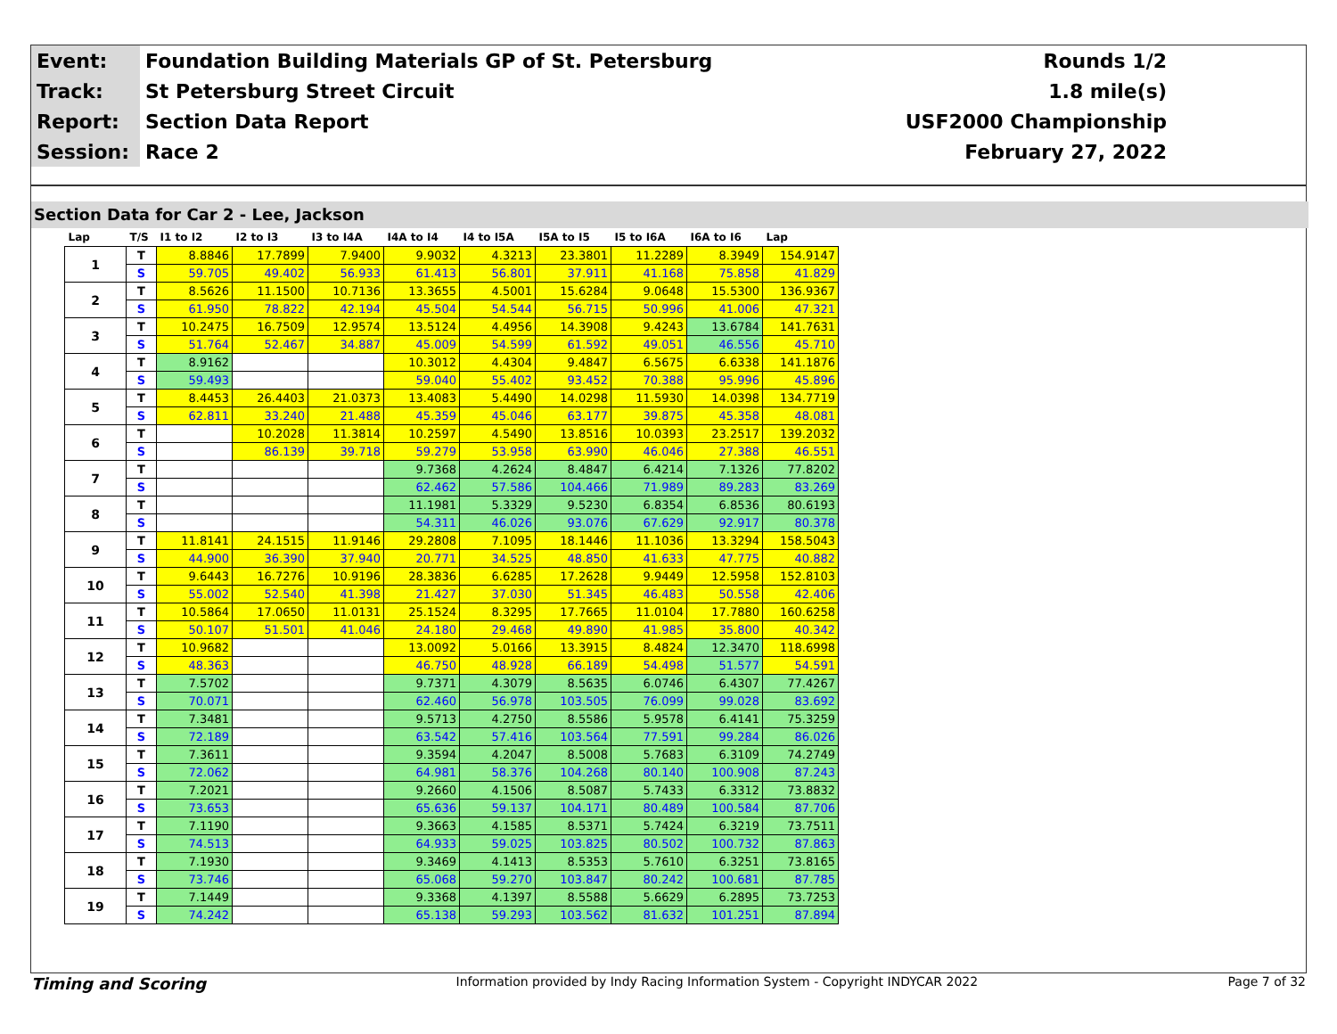| Event: | Foundation Building Materials GP of St. Petersburg | Rounds 1/2 |
| Track: | St Petersburg Street Circuit | 1.8 mile(s) |
| Report: | Section Data Report | USF2000 Championship |
| Session: | Race 2 | February 27, 2022 |
Section Data for Car 2 - Lee, Jackson
| Lap | T/S | I1 to I2 | I2 to I3 | I3 to I4A | I4A to I4 | I4 to I5A | I5A to I5 | I5 to I6A | I6A to I6 | Lap |
| --- | --- | --- | --- | --- | --- | --- | --- | --- | --- | --- |
| 1 | T | 8.8846 | 17.7899 | 7.9400 | 9.9032 | 4.3213 | 23.3801 | 11.2289 | 8.3949 | 154.9147 |
| | S | 59.705 | 49.402 | 56.933 | 61.413 | 56.801 | 37.911 | 41.168 | 75.858 | 41.829 |
| 2 | T | 8.5626 | 11.1500 | 10.7136 | 13.3655 | 4.5001 | 15.6284 | 9.0648 | 15.5300 | 136.9367 |
| | S | 61.950 | 78.822 | 42.194 | 45.504 | 54.544 | 56.715 | 50.996 | 41.006 | 47.321 |
| 3 | T | 10.2475 | 16.7509 | 12.9574 | 13.5124 | 4.4956 | 14.3908 | 9.4243 | 13.6784 | 141.7631 |
| | S | 51.764 | 52.467 | 34.887 | 45.009 | 54.599 | 61.592 | 49.051 | 46.556 | 45.710 |
| 4 | T | 8.9162 | | | 10.3012 | 4.4304 | 9.4847 | 6.5675 | 6.6338 | 141.1876 |
| | S | 59.493 | | | 59.040 | 55.402 | 93.452 | 70.388 | 95.996 | 45.896 |
| 5 | T | 8.4453 | 26.4403 | 21.0373 | 13.4083 | 5.4490 | 14.0298 | 11.5930 | 14.0398 | 134.7719 |
| | S | 62.811 | 33.240 | 21.488 | 45.359 | 45.046 | 63.177 | 39.875 | 45.358 | 48.081 |
| 6 | T | | 10.2028 | 11.3814 | 10.2597 | 4.5490 | 13.8516 | 10.0393 | 23.2517 | 139.2032 |
| | S | | 86.139 | 39.718 | 59.279 | 53.958 | 63.990 | 46.046 | 27.388 | 46.551 |
| 7 | T | | | | 9.7368 | 4.2624 | 8.4847 | 6.4214 | 7.1326 | 77.8202 |
| | S | | | | 62.462 | 57.586 | 104.466 | 71.989 | 89.283 | 83.269 |
| 8 | T | | | | 11.1981 | 5.3329 | 9.5230 | 6.8354 | 6.8536 | 80.6193 |
| | S | | | | 54.311 | 46.026 | 93.076 | 67.629 | 92.917 | 80.378 |
| 9 | T | 11.8141 | 24.1515 | 11.9146 | 29.2808 | 7.1095 | 18.1446 | 11.1036 | 13.3294 | 158.5043 |
| | S | 44.900 | 36.390 | 37.940 | 20.771 | 34.525 | 48.850 | 41.633 | 47.775 | 40.882 |
| 10 | T | 9.6443 | 16.7276 | 10.9196 | 28.3836 | 6.6285 | 17.2628 | 9.9449 | 12.5958 | 152.8103 |
| | S | 55.002 | 52.540 | 41.398 | 21.427 | 37.030 | 51.345 | 46.483 | 50.558 | 42.406 |
| 11 | T | 10.5864 | 17.0650 | 11.0131 | 25.1524 | 8.3295 | 17.7665 | 11.0104 | 17.7880 | 160.6258 |
| | S | 50.107 | 51.501 | 41.046 | 24.180 | 29.468 | 49.890 | 41.985 | 35.800 | 40.342 |
| 12 | T | 10.9682 | | | 13.0092 | 5.0166 | 13.3915 | 8.4824 | 12.3470 | 118.6998 |
| | S | 48.363 | | | 46.750 | 48.928 | 66.189 | 54.498 | 51.577 | 54.591 |
| 13 | T | 7.5702 | | | 9.7371 | 4.3079 | 8.5635 | 6.0746 | 6.4307 | 77.4267 |
| | S | 70.071 | | | 62.460 | 56.978 | 103.505 | 76.099 | 99.028 | 83.692 |
| 14 | T | 7.3481 | | | 9.5713 | 4.2750 | 8.5586 | 5.9578 | 6.4141 | 75.3259 |
| | S | 72.189 | | | 63.542 | 57.416 | 103.564 | 77.591 | 99.284 | 86.026 |
| 15 | T | 7.3611 | | | 9.3594 | 4.2047 | 8.5008 | 5.7683 | 6.3109 | 74.2749 |
| | S | 72.062 | | | 64.981 | 58.376 | 104.268 | 80.140 | 100.908 | 87.243 |
| 16 | T | 7.2021 | | | 9.2660 | 4.1506 | 8.5087 | 5.7433 | 6.3312 | 73.8832 |
| | S | 73.653 | | | 65.636 | 59.137 | 104.171 | 80.489 | 100.584 | 87.706 |
| 17 | T | 7.1190 | | | 9.3663 | 4.1585 | 8.5371 | 5.7424 | 6.3219 | 73.7511 |
| | S | 74.513 | | | 64.933 | 59.025 | 103.825 | 80.502 | 100.732 | 87.863 |
| 18 | T | 7.1930 | | | 9.3469 | 4.1413 | 8.5353 | 5.7610 | 6.3251 | 73.8165 |
| | S | 73.746 | | | 65.068 | 59.270 | 103.847 | 80.242 | 100.681 | 87.785 |
| 19 | T | 7.1449 | | | 9.3368 | 4.1397 | 8.5588 | 5.6629 | 6.2895 | 73.7253 |
| | S | 74.242 | | | 65.138 | 59.293 | 103.562 | 81.632 | 101.251 | 87.894 |
Timing and Scoring Information provided by Indy Racing Information System - Copyright INDYCAR 2022 Page 7 of 32